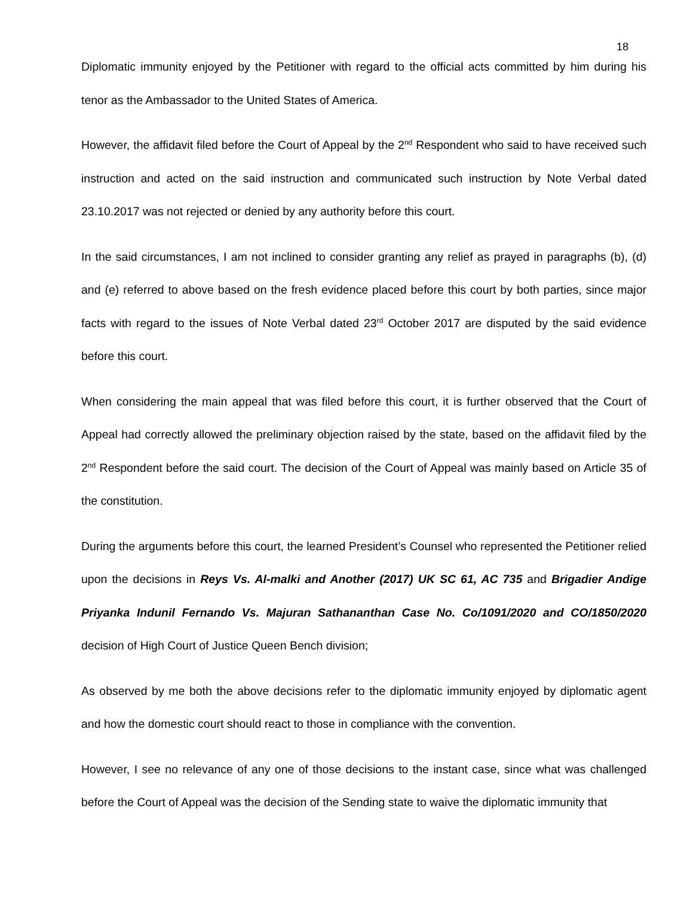18
Diplomatic immunity enjoyed by the Petitioner with regard to the official acts committed by him during his tenor as the Ambassador to the United States of America.
However, the affidavit filed before the Court of Appeal by the 2<sup>nd</sup> Respondent who said to have received such instruction and acted on the said instruction and communicated such instruction by Note Verbal dated 23.10.2017 was not rejected or denied by any authority before this court.
In the said circumstances, I am not inclined to consider granting any relief as prayed in paragraphs (b), (d) and (e) referred to above based on the fresh evidence placed before this court by both parties, since major facts with regard to the issues of Note Verbal dated 23<sup>rd</sup> October 2017 are disputed by the said evidence before this court.
When considering the main appeal that was filed before this court, it is further observed that the Court of Appeal had correctly allowed the preliminary objection raised by the state, based on the affidavit filed by the 2<sup>nd</sup> Respondent before the said court. The decision of the Court of Appeal was mainly based on Article 35 of the constitution.
During the arguments before this court, the learned President’s Counsel who represented the Petitioner relied upon the decisions in Reys Vs. Al-malki and Another (2017) UK SC 61, AC 735 and Brigadier Andige Priyanka Indunil Fernando Vs. Majuran Sathananthan Case No. Co/1091/2020 and CO/1850/2020 decision of High Court of Justice Queen Bench division;
As observed by me both the above decisions refer to the diplomatic immunity enjoyed by diplomatic agent and how the domestic court should react to those in compliance with the convention.
However, I see no relevance of any one of those decisions to the instant case, since what was challenged before the Court of Appeal was the decision of the Sending state to waive the diplomatic immunity that